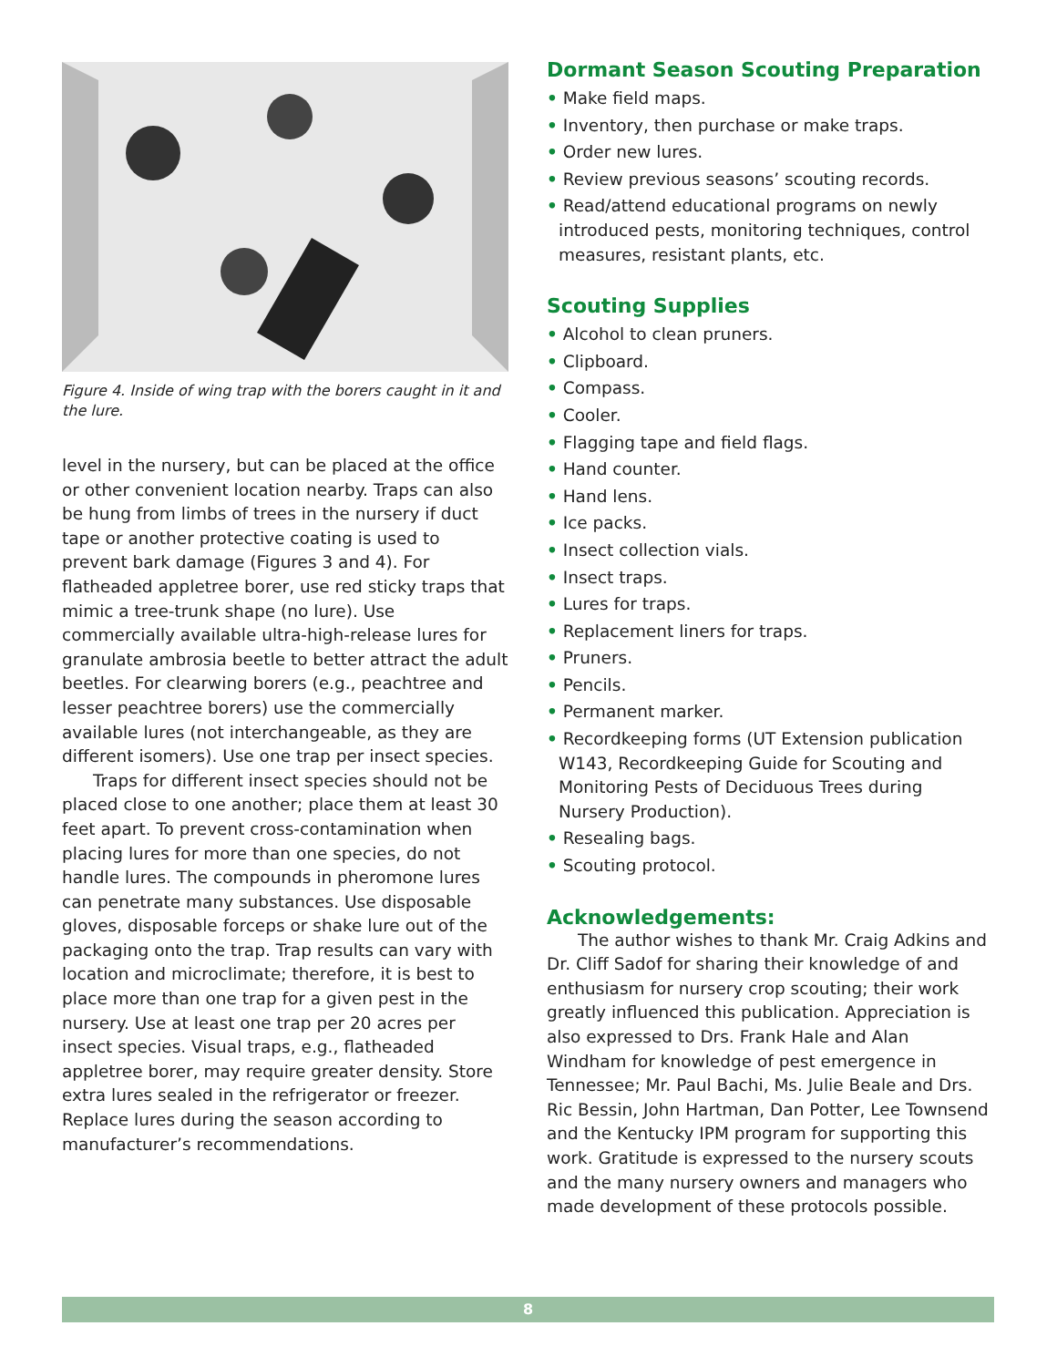Figure 4. Inside of wing trap with the borers caught in it and the lure.
level in the nursery, but can be placed at the office or other convenient location nearby. Traps can also be hung from limbs of trees in the nursery if duct tape or another protective coating is used to prevent bark damage (Figures 3 and 4). For flatheaded appletree borer, use red sticky traps that mimic a tree-trunk shape (no lure). Use commercially available ultra-high-release lures for granulate ambrosia beetle to better attract the adult beetles. For clearwing borers (e.g., peachtree and lesser peachtree borers) use the commercially available lures (not interchangeable, as they are different isomers). Use one trap per insect species.
Traps for different insect species should not be placed close to one another; place them at least 30 feet apart. To prevent cross-contamination when placing lures for more than one species, do not handle lures. The compounds in pheromone lures can penetrate many substances. Use disposable gloves, disposable forceps or shake lure out of the packaging onto the trap. Trap results can vary with location and microclimate; therefore, it is best to place more than one trap for a given pest in the nursery. Use at least one trap per 20 acres per insect species. Visual traps, e.g., flatheaded appletree borer, may require greater density. Store extra lures sealed in the refrigerator or freezer. Replace lures during the season according to manufacturer’s recommendations.
Dormant Season Scouting Preparation
• Make field maps.
• Inventory, then purchase or make traps.
• Order new lures.
• Review previous seasons’ scouting records.
• Read/attend educational programs on newly introduced pests, monitoring techniques, control measures, resistant plants, etc.
Scouting Supplies
• Alcohol to clean pruners.
• Clipboard.
• Compass.
• Cooler.
• Flagging tape and field flags.
• Hand counter.
• Hand lens.
• Ice packs.
• Insect collection vials.
• Insect traps.
• Lures for traps.
• Replacement liners for traps.
• Pruners.
• Pencils.
• Permanent marker.
• Recordkeeping forms (UT Extension publication W143, Recordkeeping Guide for Scouting and Monitoring Pests of Deciduous Trees during Nursery Production).
• Resealing bags.
• Scouting protocol.
Acknowledgements:
The author wishes to thank Mr. Craig Adkins and Dr. Cliff Sadof for sharing their knowledge of and enthusiasm for nursery crop scouting; their work greatly influenced this publication. Appreciation is also expressed to Drs. Frank Hale and Alan Windham for knowledge of pest emergence in Tennessee; Mr. Paul Bachi, Ms. Julie Beale and Drs. Ric Bessin, John Hartman, Dan Potter, Lee Townsend and the Kentucky IPM program for supporting this work. Gratitude is expressed to the nursery scouts and the many nursery owners and managers who made development of these protocols possible.
8